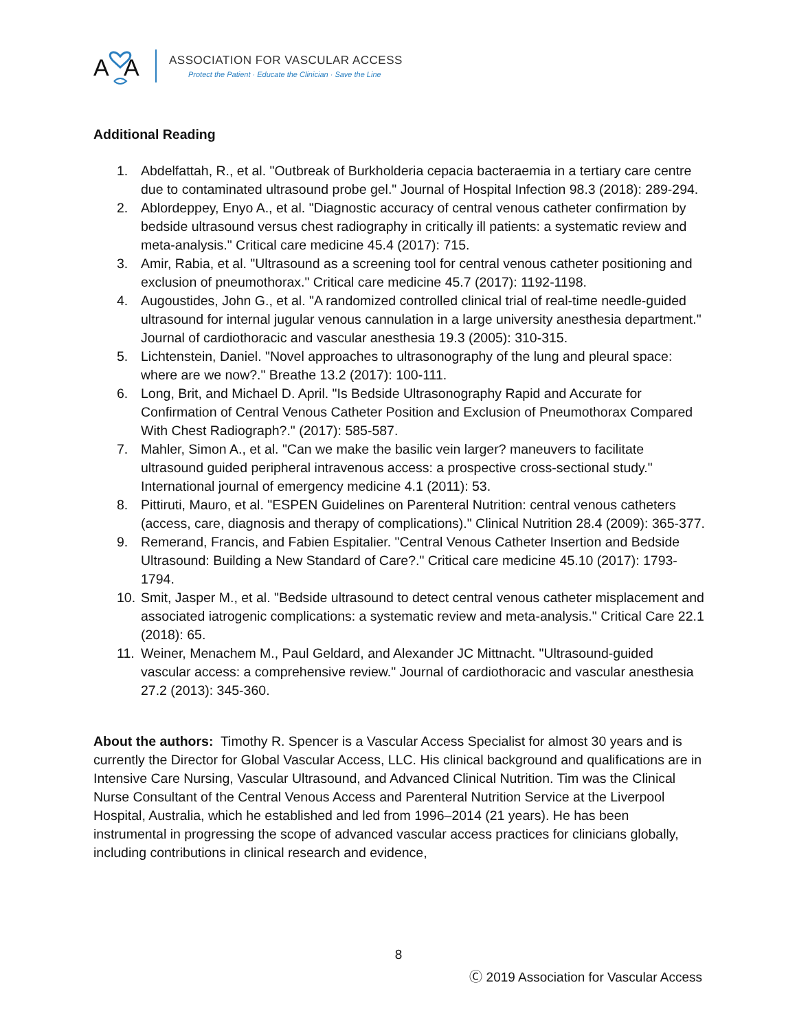A
A
ASSOCIATION FOR VASCULAR ACCESS
Protect the Patient · Educate the Clinician · Save the Line
Additional Reading
1. Abdelfattah, R., et al. "Outbreak of Burkholderia cepacia bacteraemia in a tertiary care centre due to contaminated ultrasound probe gel." Journal of Hospital Infection 98.3 (2018): 289-294.
2. Ablordeppey, Enyo A., et al. "Diagnostic accuracy of central venous catheter confirmation by bedside ultrasound versus chest radiography in critically ill patients: a systematic review and meta-analysis." Critical care medicine 45.4 (2017): 715.
3. Amir, Rabia, et al. "Ultrasound as a screening tool for central venous catheter positioning and exclusion of pneumothorax." Critical care medicine 45.7 (2017): 1192-1198.
4. Augoustides, John G., et al. "A randomized controlled clinical trial of real-time needle-guided ultrasound for internal jugular venous cannulation in a large university anesthesia department." Journal of cardiothoracic and vascular anesthesia 19.3 (2005): 310-315.
5. Lichtenstein, Daniel. "Novel approaches to ultrasonography of the lung and pleural space: where are we now?." Breathe 13.2 (2017): 100-111.
6. Long, Brit, and Michael D. April. "Is Bedside Ultrasonography Rapid and Accurate for Confirmation of Central Venous Catheter Position and Exclusion of Pneumothorax Compared With Chest Radiograph?." (2017): 585-587.
7. Mahler, Simon A., et al. "Can we make the basilic vein larger? maneuvers to facilitate ultrasound guided peripheral intravenous access: a prospective cross-sectional study." International journal of emergency medicine 4.1 (2011): 53.
8. Pittiruti, Mauro, et al. "ESPEN Guidelines on Parenteral Nutrition: central venous catheters (access, care, diagnosis and therapy of complications)." Clinical Nutrition 28.4 (2009): 365-377.
9. Remerand, Francis, and Fabien Espitalier. "Central Venous Catheter Insertion and Bedside Ultrasound: Building a New Standard of Care?." Critical care medicine 45.10 (2017): 1793-1794.
10. Smit, Jasper M., et al. "Bedside ultrasound to detect central venous catheter misplacement and associated iatrogenic complications: a systematic review and meta-analysis." Critical Care 22.1 (2018): 65.
11. Weiner, Menachem M., Paul Geldard, and Alexander JC Mittnacht. "Ultrasound-guided vascular access: a comprehensive review." Journal of cardiothoracic and vascular anesthesia 27.2 (2013): 345-360.
About the authors: Timothy R. Spencer is a Vascular Access Specialist for almost 30 years and is currently the Director for Global Vascular Access, LLC. His clinical background and qualifications are in Intensive Care Nursing, Vascular Ultrasound, and Advanced Clinical Nutrition. Tim was the Clinical Nurse Consultant of the Central Venous Access and Parenteral Nutrition Service at the Liverpool Hospital, Australia, which he established and led from 1996–2014 (21 years). He has been instrumental in progressing the scope of advanced vascular access practices for clinicians globally, including contributions in clinical research and evidence,
8
Ⓒ 2019 Association for Vascular Access